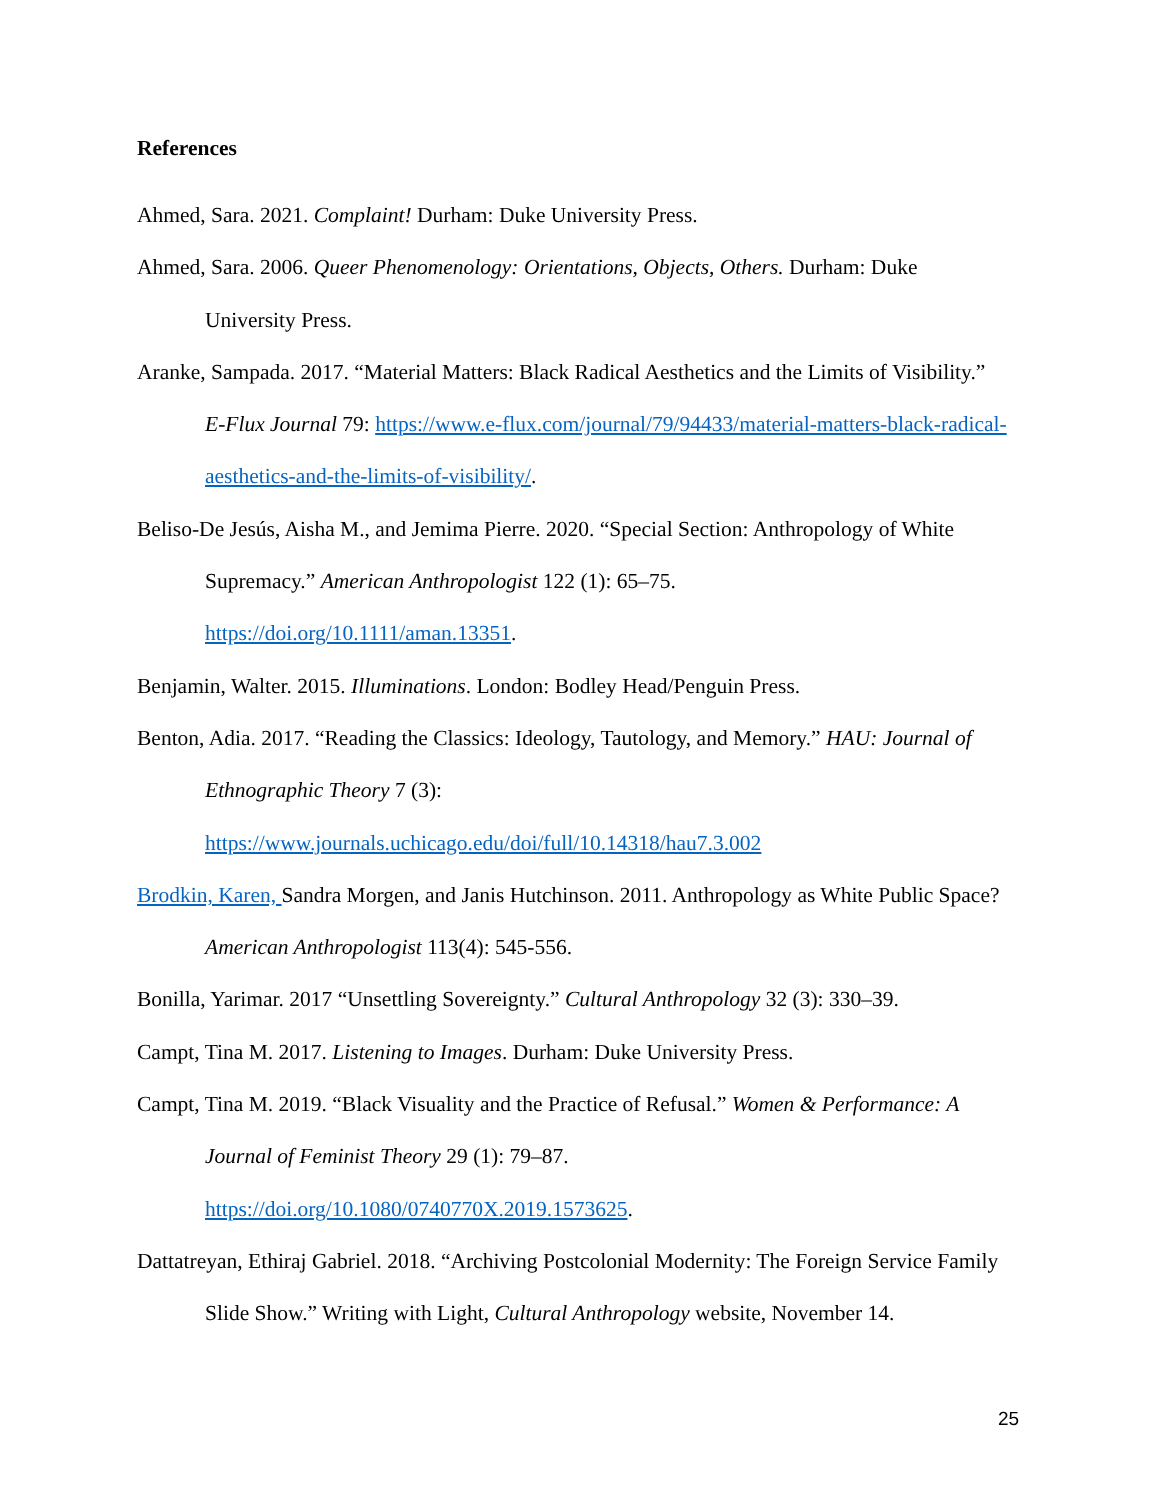References
Ahmed, Sara. 2021. Complaint! Durham: Duke University Press.
Ahmed, Sara. 2006. Queer Phenomenology: Orientations, Objects, Others. Durham: Duke University Press.
Aranke, Sampada. 2017. “Material Matters: Black Radical Aesthetics and the Limits of Visibility.” E-Flux Journal 79: https://www.e-flux.com/journal/79/94433/material-matters-black-radical-aesthetics-and-the-limits-of-visibility/.
Beliso-De Jesús, Aisha M., and Jemima Pierre. 2020. “Special Section: Anthropology of White Supremacy.” American Anthropologist 122 (1): 65–75.
https://doi.org/10.1111/aman.13351.
Benjamin, Walter. 2015. Illuminations. London: Bodley Head/Penguin Press.
Benton, Adia. 2017. “Reading the Classics: Ideology, Tautology, and Memory.” HAU: Journal of Ethnographic Theory 7 (3):
https://www.journals.uchicago.edu/doi/full/10.14318/hau7.3.002
Brodkin, Karen, Sandra Morgen, and Janis Hutchinson. 2011. Anthropology as White Public Space? American Anthropologist 113(4): 545-556.
Bonilla, Yarimar. 2017 “Unsettling Sovereignty.” Cultural Anthropology 32 (3): 330–39.
Campt, Tina M. 2017. Listening to Images. Durham: Duke University Press.
Campt, Tina M. 2019. “Black Visuality and the Practice of Refusal.” Women & Performance: A Journal of Feminist Theory 29 (1): 79–87.
https://doi.org/10.1080/0740770X.2019.1573625.
Dattatreyan, Ethiraj Gabriel. 2018. “Archiving Postcolonial Modernity: The Foreign Service Family Slide Show.” Writing with Light, Cultural Anthropology website, November 14.
25